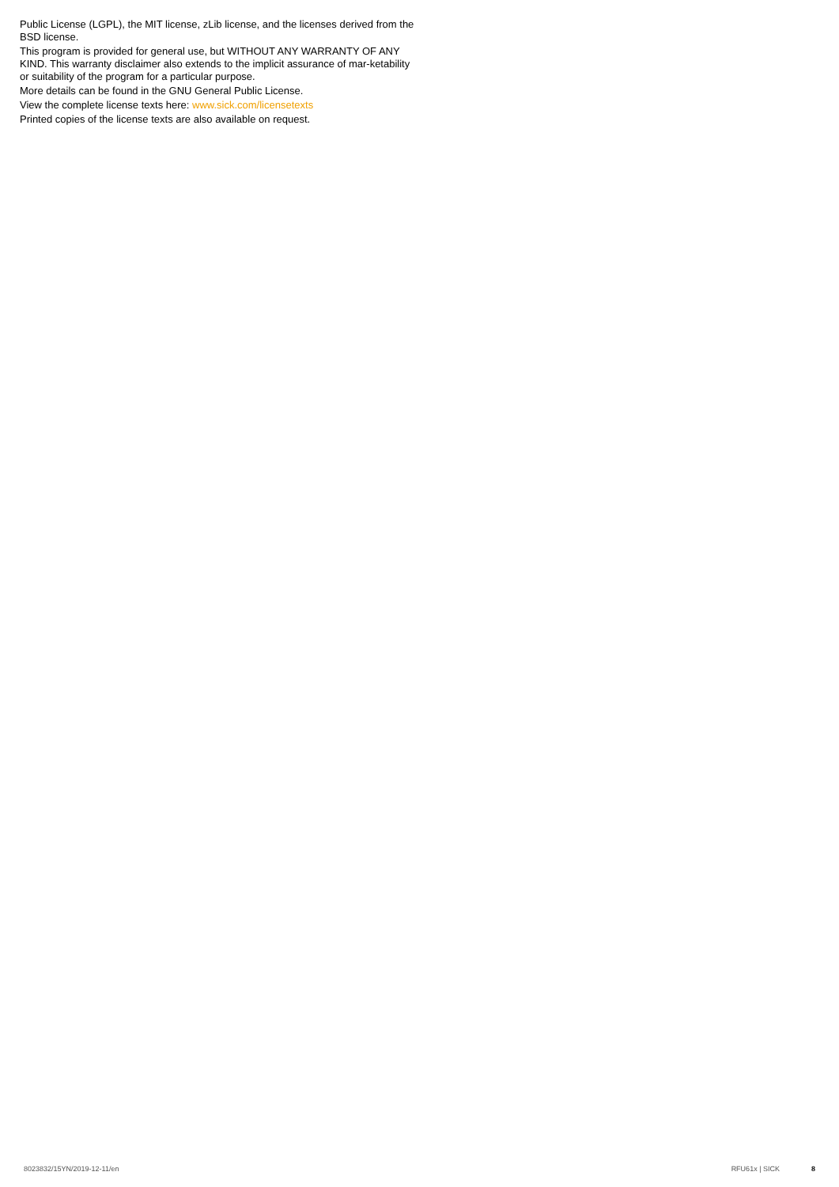Public License (LGPL), the MIT license, zLib license, and the licenses derived from the BSD license.
This program is provided for general use, but WITHOUT ANY WARRANTY OF ANY KIND. This warranty disclaimer also extends to the implicit assurance of mar-ketability or suitability of the program for a particular purpose.
More details can be found in the GNU General Public License.
View the complete license texts here: www.sick.com/licensetexts
Printed copies of the license texts are also available on request.
8023832/15YN/2019-12-11/en RFU61x | SICK 8